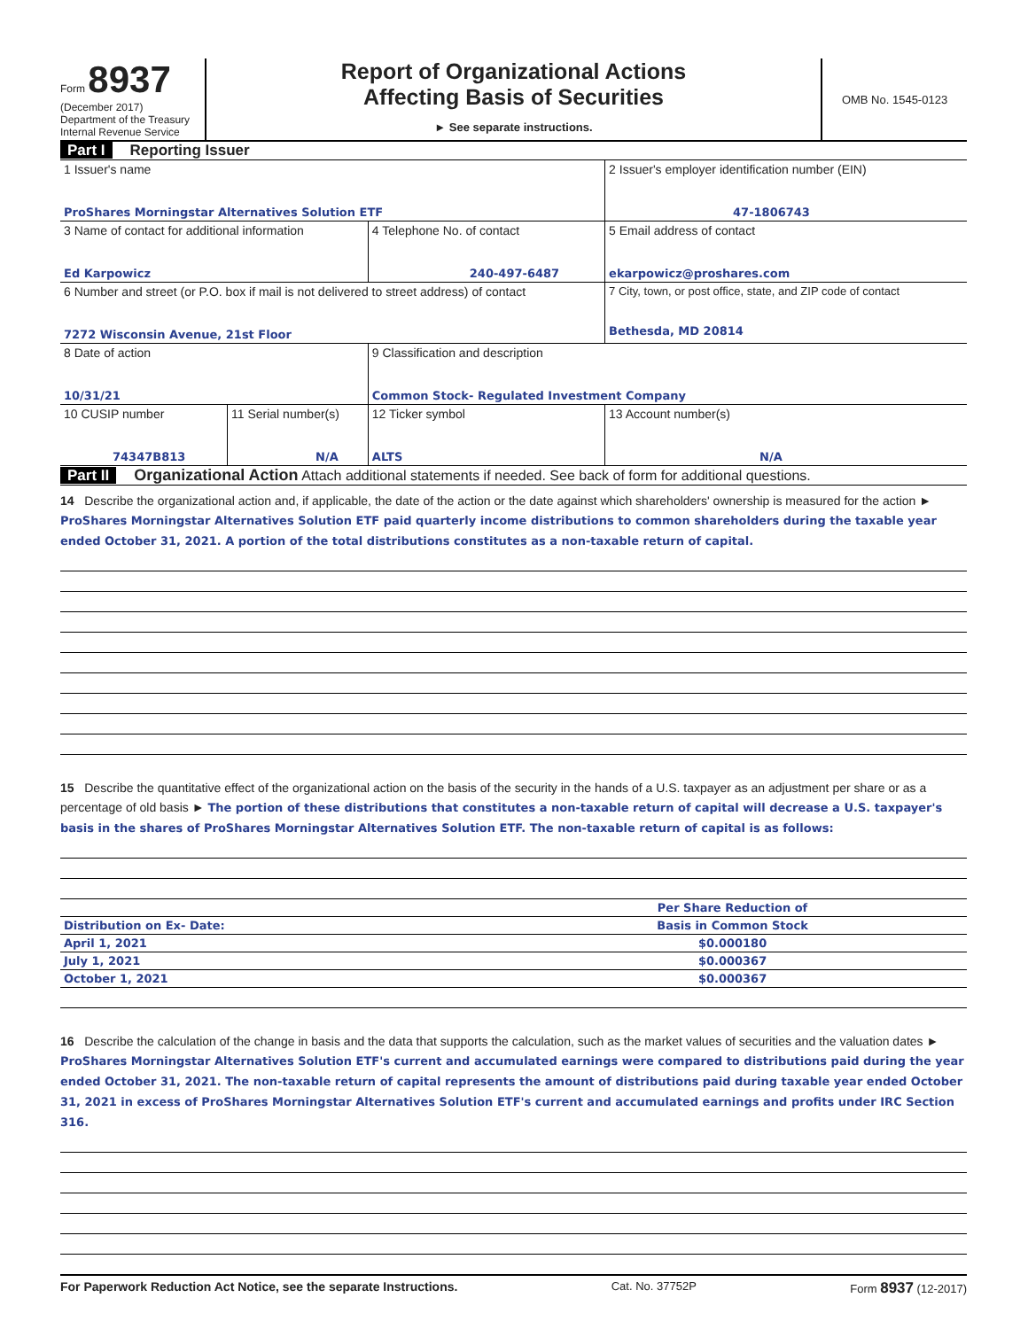Form 8937
(December 2017)
Department of the Treasury
Internal Revenue Service
Report of Organizational Actions
Affecting Basis of Securities
► See separate instructions.
OMB No. 1545-0123
Part I Reporting Issuer
| 1 Issuer's name ProShares Morningstar Alternatives Solution ETF | | | 2 Issuer's employer identification number (EIN) 47-1806743 |
| 3 Name of contact for additional information Ed Karpowicz | | 4 Telephone No. of contact 240-497-6487 | 5 Email address of contact ekarpowicz@proshares.com |
| 6 Number and street (or P.O. box if mail is not delivered to street address) of contact 7272 Wisconsin Avenue, 21st Floor | | | 7 City, town, or post office, state, and ZIP code of contact Bethesda, MD 20814 |
| 8 Date of action 10/31/21 | | 9 Classification and description Common Stock- Regulated Investment Company | |
| 10 CUSIP number 74347B813 | 11 Serial number(s) N/A | 12 Ticker symbol ALTS | 13 Account number(s) N/A |
Part II Organizational Action Attach additional statements if needed. See back of form for additional questions.
14 Describe the organizational action and, if applicable, the date of the action or the date against which shareholders' ownership is measured for the action ► ProShares Morningstar Alternatives Solution ETF paid quarterly income distributions to common shareholders during the taxable year ended October 31, 2021. A portion of the total distributions constitutes as a non-taxable return of capital.
15 Describe the quantitative effect of the organizational action on the basis of the security in the hands of a U.S. taxpayer as an adjustment per share or as a percentage of old basis ► The portion of these distributions that constitutes a non-taxable return of capital will decrease a U.S. taxpayer's basis in the shares of ProShares Morningstar Alternatives Solution ETF. The non-taxable return of capital is as follows:
| | Per Share Reduction of | |
| Distribution on Ex- Date: | Basis in Common Stock | |
| April 1, 2021 | $0.000180 | |
| July 1, 2021 | $0.000367 | |
| October 1, 2021 | $0.000367 | |
16 Describe the calculation of the change in basis and the data that supports the calculation, such as the market values of securities and the valuation dates ► ProShares Morningstar Alternatives Solution ETF's current and accumulated earnings were compared to distributions paid during the year ended October 31, 2021. The non-taxable return of capital represents the amount of distributions paid during taxable year ended October 31, 2021 in excess of ProShares Morningstar Alternatives Solution ETF's current and accumulated earnings and profits under IRC Section 316.
For Paperwork Reduction Act Notice, see the separate Instructions. Cat. No. 37752P Form 8937 (12-2017)